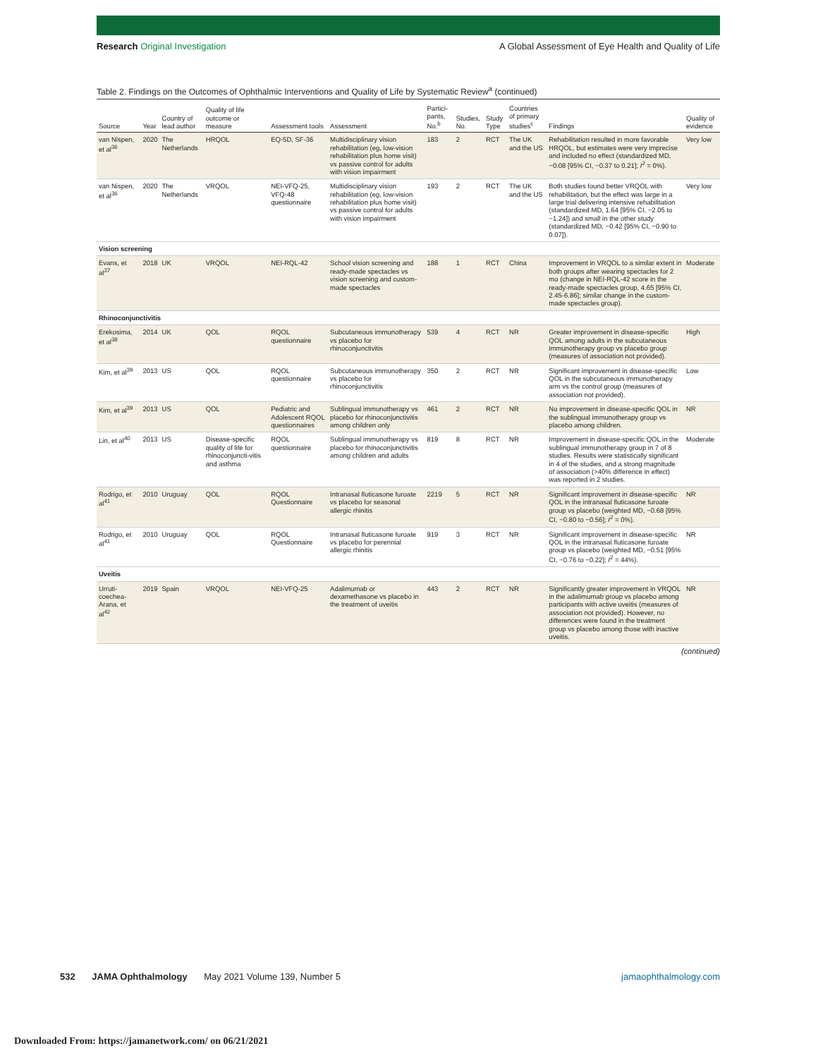Research Original Investigation
A Global Assessment of Eye Health and Quality of Life
Table 2. Findings on the Outcomes of Ophthalmic Interventions and Quality of Life by Systematic Review<sup>a</sup> (continued)
| Source | Year | Country of lead author | Quality of life outcome or measure | Assessment tools | Assessment | Partici-pants, No.<sup>b</sup> | Studies, No. | Study Type | Countries of primary studies<sup>c</sup> | Findings | Quality of evidence |
| --- | --- | --- | --- | --- | --- | --- | --- | --- | --- | --- | --- |
| van Nispen, et al<sup>36</sup> | 2020 | The Netherlands | HRQOL | EQ-5D, SF-36 | Multidisciplinary vision rehabilitation (eg, low-vision rehabilitation plus home visit) vs passive control for adults with vision impairment | 183 | 2 | RCT | The UK and the US | Rehabilitation resulted in more favorable HRQOL, but estimates were very imprecise and included no effect (standardized MD, −0.08 [95% CI, −0.37 to 0.21]; I<sup>2</sup> = 0%). | Very low |
| van Nispen, et al<sup>36</sup> | 2020 | The Netherlands | VRQOL | NEI-VFQ-25, VFQ-48 questionnaire | Multidisciplinary vision rehabilitation (eg, low-vision rehabilitation plus home visit) vs passive control for adults with vision impairment | 193 | 2 | RCT | The UK and the US | Both studies found better VRQOL with rehabilitation, but the effect was large in a large trial delivering intensive rehabilitation (standardized MD, 1.64 [95% CI, −2.05 to −1.24]) and small in the other study (standardized MD, −0.42 [95% CI, −0.90 to 0.07]). | Very low |
| Vision screening | | | | | | | | | | | |
| Evans, et al<sup>37</sup> | 2018 | UK | VRQOL | NEI-RQL-42 | School vision screening and ready-made spectacles vs vision screening and custom-made spectacles | 188 | 1 | RCT | China | Improvement in VRQOL to a similar extent in both groups after wearing spectacles for 2 mo (change in NEI-RQL-42 score in the ready-made spectacles group, 4.65 [95% CI, 2.45-6.86]; similar change in the custom-made spectacles group). | Moderate |
| Rhinoconjunctivitis | | | | | | | | | | | |
| Erekosima, et al<sup>38</sup> | 2014 | UK | QOL | RQOL questionnaire | Subcutaneous immunotherapy vs placebo for rhinoconjunctivitis | 539 | 4 | RCT | NR | Greater improvement in disease-specific QOL among adults in the subcutaneous immunotherapy group vs placebo group (measures of association not provided). | High |
| Kim, et al<sup>39</sup> | 2013 | US | QOL | RQOL questionnaire | Subcutaneous immunotherapy vs placebo for rhinoconjunctivitis | 350 | 2 | RCT | NR | Significant improvement in disease-specific QOL in the subcutaneous immunotherapy arm vs the control group (measures of association not provided). | Low |
| Kim, et al<sup>39</sup> | 2013 | US | QOL | Pediatric and Adolescent RQOL questionnaires | Sublingual immunotherapy vs placebo for rhinoconjunctivitis among children only | 461 | 2 | RCT | NR | No improvement in disease-specific QOL in the sublingual immunotherapy group vs placebo among children. | NR |
| Lin, et al<sup>40</sup> | 2013 | US | Disease-specific quality of life for rhinoconjuncti-vitis and asthma | RQOL questionnaire | Sublingual immunotherapy vs placebo for rhinoconjunctivitis among children and adults | 819 | 8 | RCT | NR | Improvement in disease-specific QOL in the sublingual immunotherapy group in 7 of 8 studies. Results were statistically significant in 4 of the studies, and a strong magnitude of association (>40% difference in effect) was reported in 2 studies. | Moderate |
| Rodrigo, et al<sup>41</sup> | 2010 | Uruguay | QOL | RQOL Questionnaire | Intranasal fluticasone furoate vs placebo for seasonal allergic rhinitis | 2219 | 5 | RCT | NR | Significant improvement in disease-specific QOL in the intranasal fluticasone furoate group vs placebo (weighted MD, −0.68 [95% CI, −0.80 to −0.56]; I<sup>2</sup> = 0%). | NR |
| Rodrigo, et al<sup>41</sup> | 2010 | Uruguay | QOL | RQOL Questionnaire | Intranasal fluticasone furoate vs placebo for perennial allergic rhinitis | 919 | 3 | RCT | NR | Significant improvement in disease-specific QOL in the intranasal fluticasone furoate group vs placebo (weighted MD, −0.51 [95% CI, −0.76 to −0.22]; I<sup>2</sup> = 44%). | NR |
| Uveitis | | | | | | | | | | | |
| Urruti-coechea-Arana, et al<sup>42</sup> | 2019 | Spain | VRQOL | NEI-VFQ-25 | Adalimumab or dexamethasone vs placebo in the treatment of uveitis | 443 | 2 | RCT | NR | Significantly greater improvement in VRQOL in the adalimumab group vs placebo among participants with active uveitis (measures of association not provided). However, no differences were found in the treatment group vs placebo among those with inactive uveitis. | NR |
(continued)
532 JAMA Ophthalmology May 2021 Volume 139, Number 5
jamaophthalmology.com
Downloaded From: https://jamanetwork.com/ on 06/21/2021